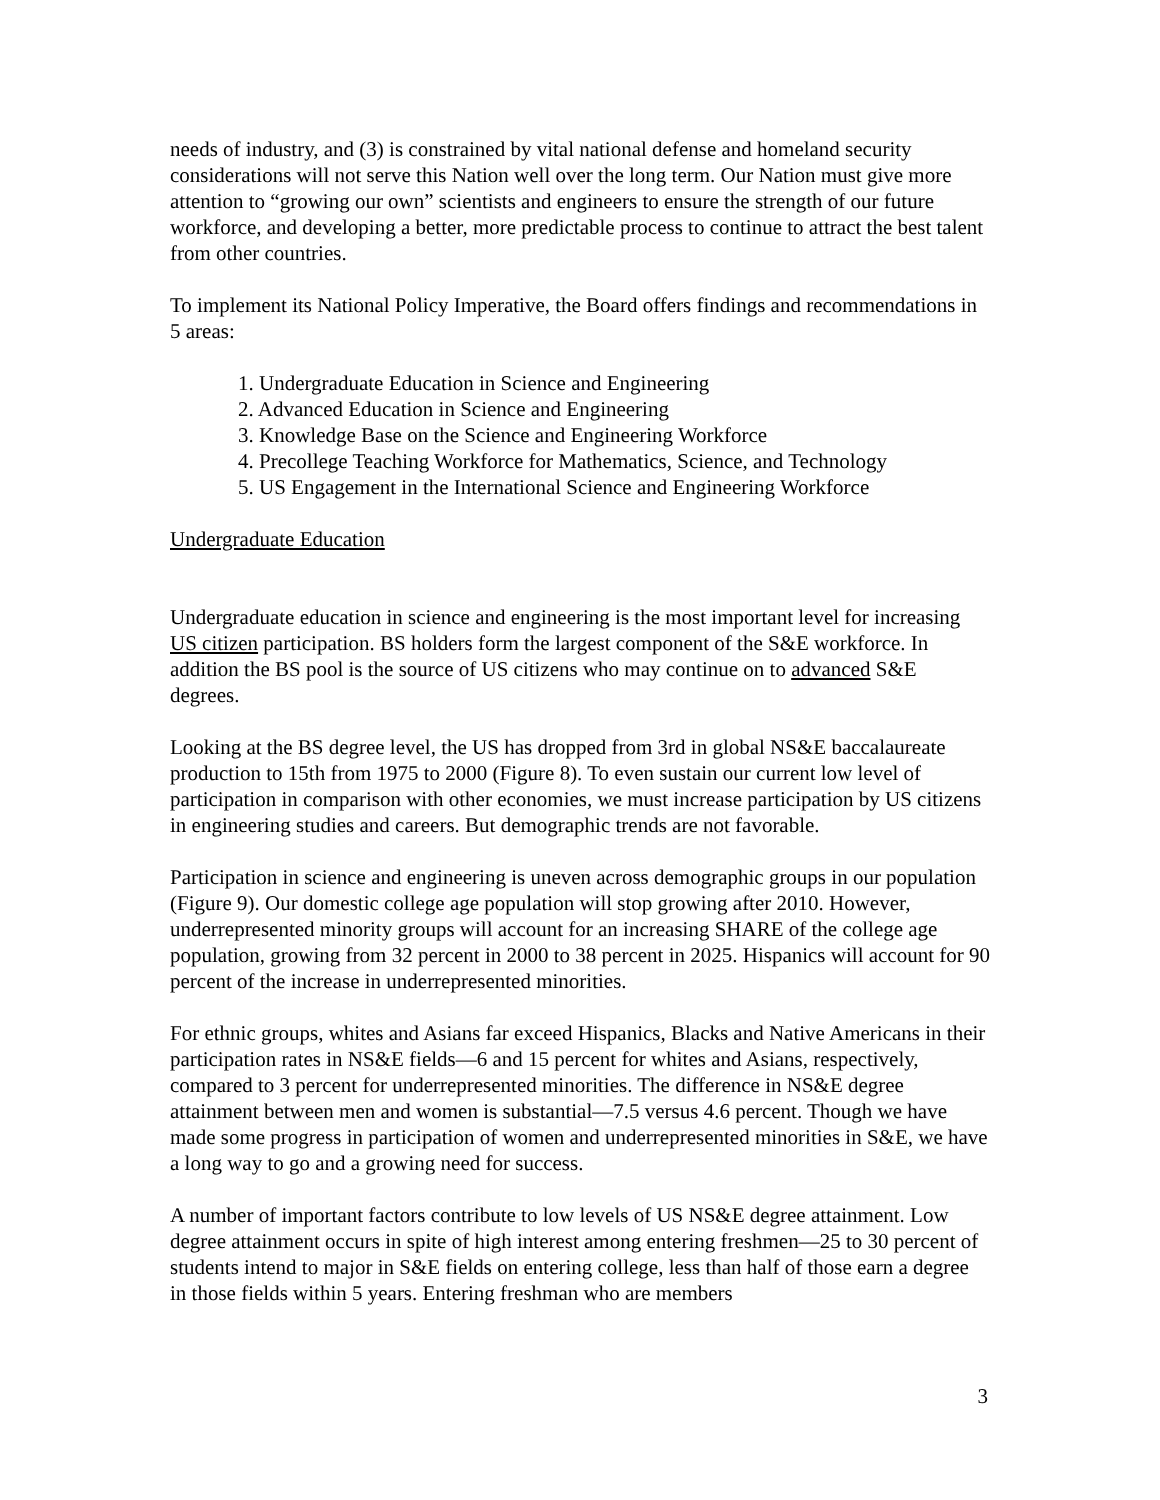needs of industry, and (3) is constrained by vital national defense and homeland security considerations will not serve this Nation well over the long term. Our Nation must give more attention to “growing our own” scientists and engineers to ensure the strength of our future workforce, and developing a better, more predictable process to continue to attract the best talent from other countries.
To implement its National Policy Imperative, the Board offers findings and recommendations in 5 areas:
1. Undergraduate Education in Science and Engineering
2. Advanced Education in Science and Engineering
3. Knowledge Base on the Science and Engineering Workforce
4. Precollege Teaching Workforce for Mathematics, Science, and Technology
5. US Engagement in the International Science and Engineering Workforce
Undergraduate Education
Undergraduate education in science and engineering is the most important level for increasing US citizen participation. BS holders form the largest component of the S&E workforce. In addition the BS pool is the source of US citizens who may continue on to advanced S&E degrees.
Looking at the BS degree level, the US has dropped from 3rd in global NS&E baccalaureate production to 15th from 1975 to 2000 (Figure 8). To even sustain our current low level of participation in comparison with other economies, we must increase participation by US citizens in engineering studies and careers. But demographic trends are not favorable.
Participation in science and engineering is uneven across demographic groups in our population (Figure 9). Our domestic college age population will stop growing after 2010. However, underrepresented minority groups will account for an increasing SHARE of the college age population, growing from 32 percent in 2000 to 38 percent in 2025. Hispanics will account for 90 percent of the increase in underrepresented minorities.
For ethnic groups, whites and Asians far exceed Hispanics, Blacks and Native Americans in their participation rates in NS&E fields—6 and 15 percent for whites and Asians, respectively, compared to 3 percent for underrepresented minorities. The difference in NS&E degree attainment between men and women is substantial—7.5 versus 4.6 percent. Though we have made some progress in participation of women and underrepresented minorities in S&E, we have a long way to go and a growing need for success.
A number of important factors contribute to low levels of US NS&E degree attainment. Low degree attainment occurs in spite of high interest among entering freshmen—25 to 30 percent of students intend to major in S&E fields on entering college, less than half of those earn a degree in those fields within 5 years. Entering freshman who are members
3